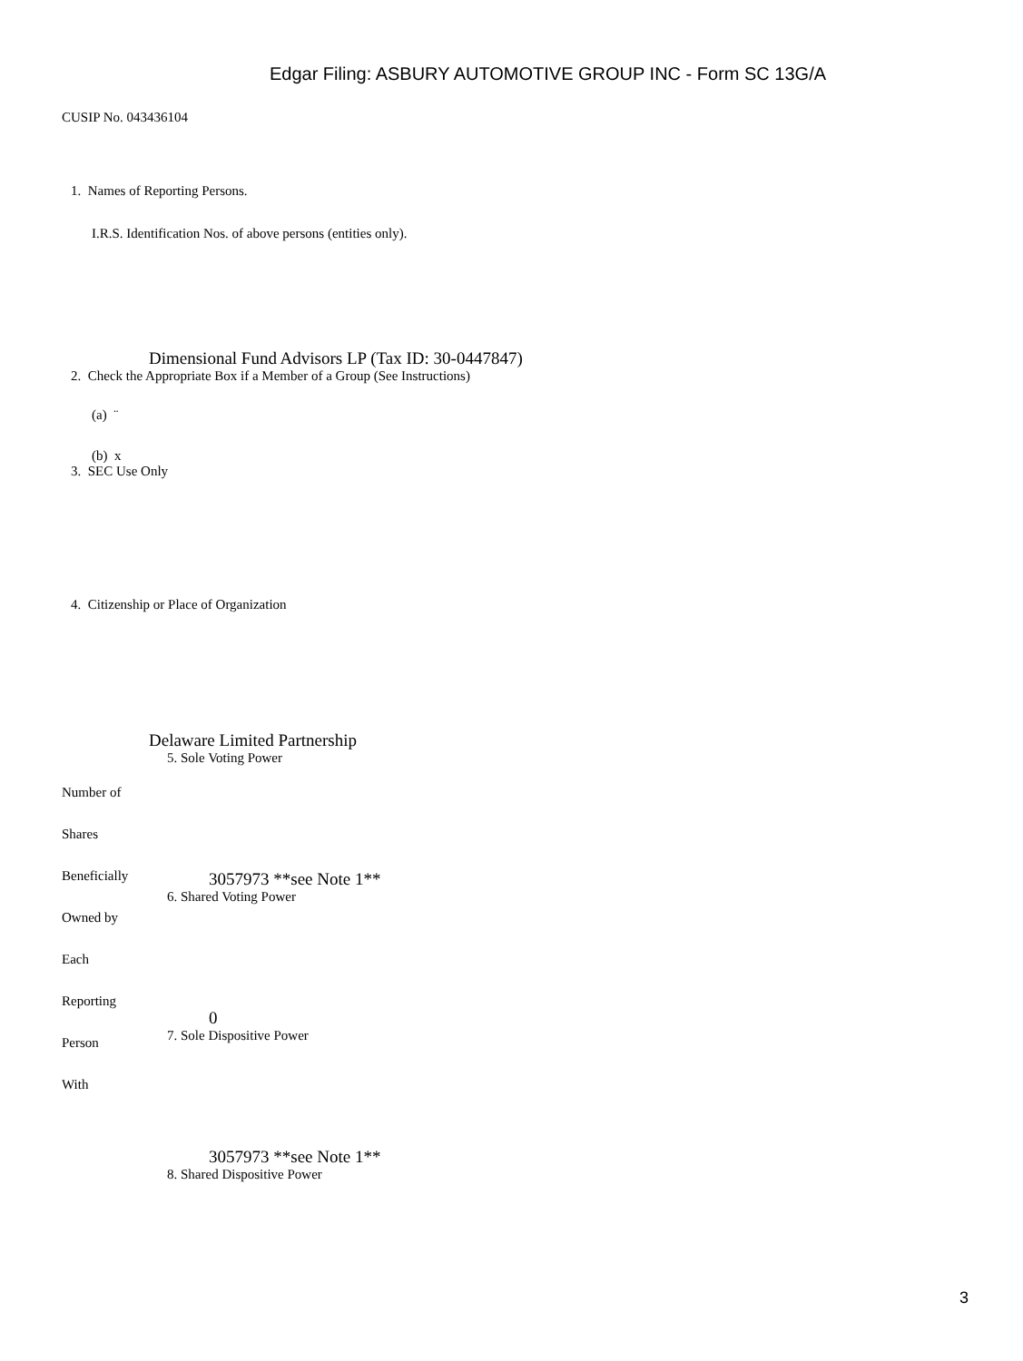Edgar Filing: ASBURY AUTOMOTIVE GROUP INC - Form SC 13G/A
CUSIP No. 043436104
1. Names of Reporting Persons.
I.R.S. Identification Nos. of above persons (entities only).
Dimensional Fund Advisors LP (Tax ID: 30-0447847)
2. Check the Appropriate Box if a Member of a Group (See Instructions)
(a) ¨
(b) x
3. SEC Use Only
4. Citizenship or Place of Organization
Delaware Limited Partnership
Number of
Shares
Beneficially
Owned by
Each
Reporting
Person
With
5. Sole Voting Power
3057973 **see Note 1**
6. Shared Voting Power
0
7. Sole Dispositive Power
3057973 **see Note 1**
8. Shared Dispositive Power
3